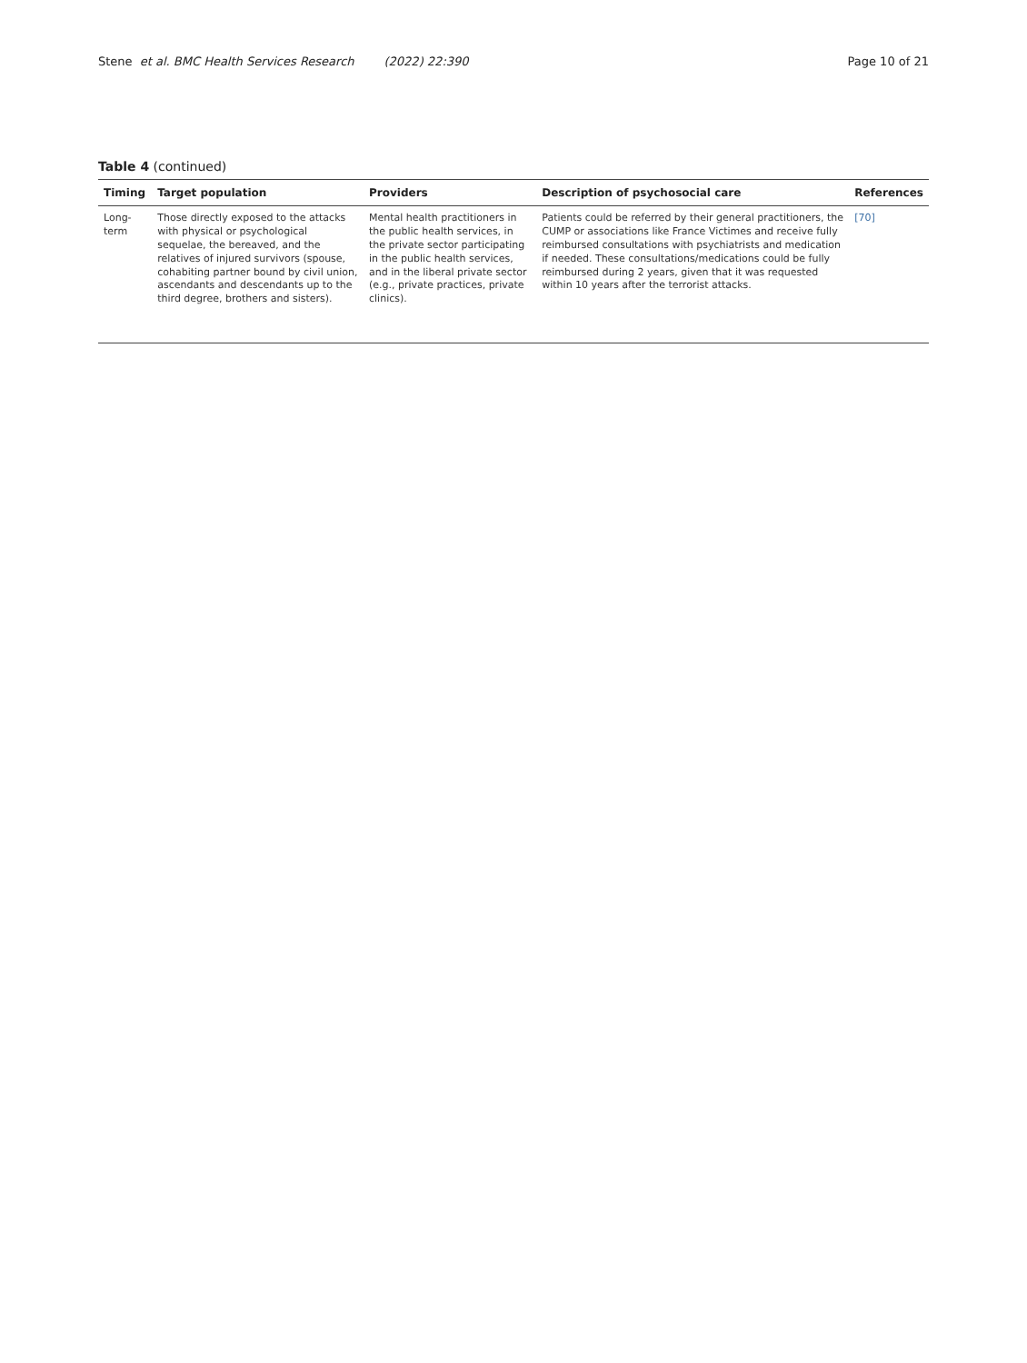Stene et al. BMC Health Services Research (2022) 22:390
Page 10 of 21
Table 4 (continued)
| Timing | Target population | Providers | Description of psychosocial care | References |
| --- | --- | --- | --- | --- |
| Long-term | Those directly exposed to the attacks with physical or psychological sequelae, the bereaved, and the relatives of injured survivors (spouse, cohabiting partner bound by civil union, ascendants and descendants up to the third degree, brothers and sisters). | Mental health practitioners in the public health services, in the private sector participating in the public health services, and in the liberal private sector (e.g., private practices, private clinics). | Patients could be referred by their general practitioners, the CUMP or associations like France Victimes and receive fully reimbursed consultations with psychiatrists and medication if needed. These consultations/medications could be fully reimbursed during 2 years, given that it was requested within 10 years after the terrorist attacks. | [70] |